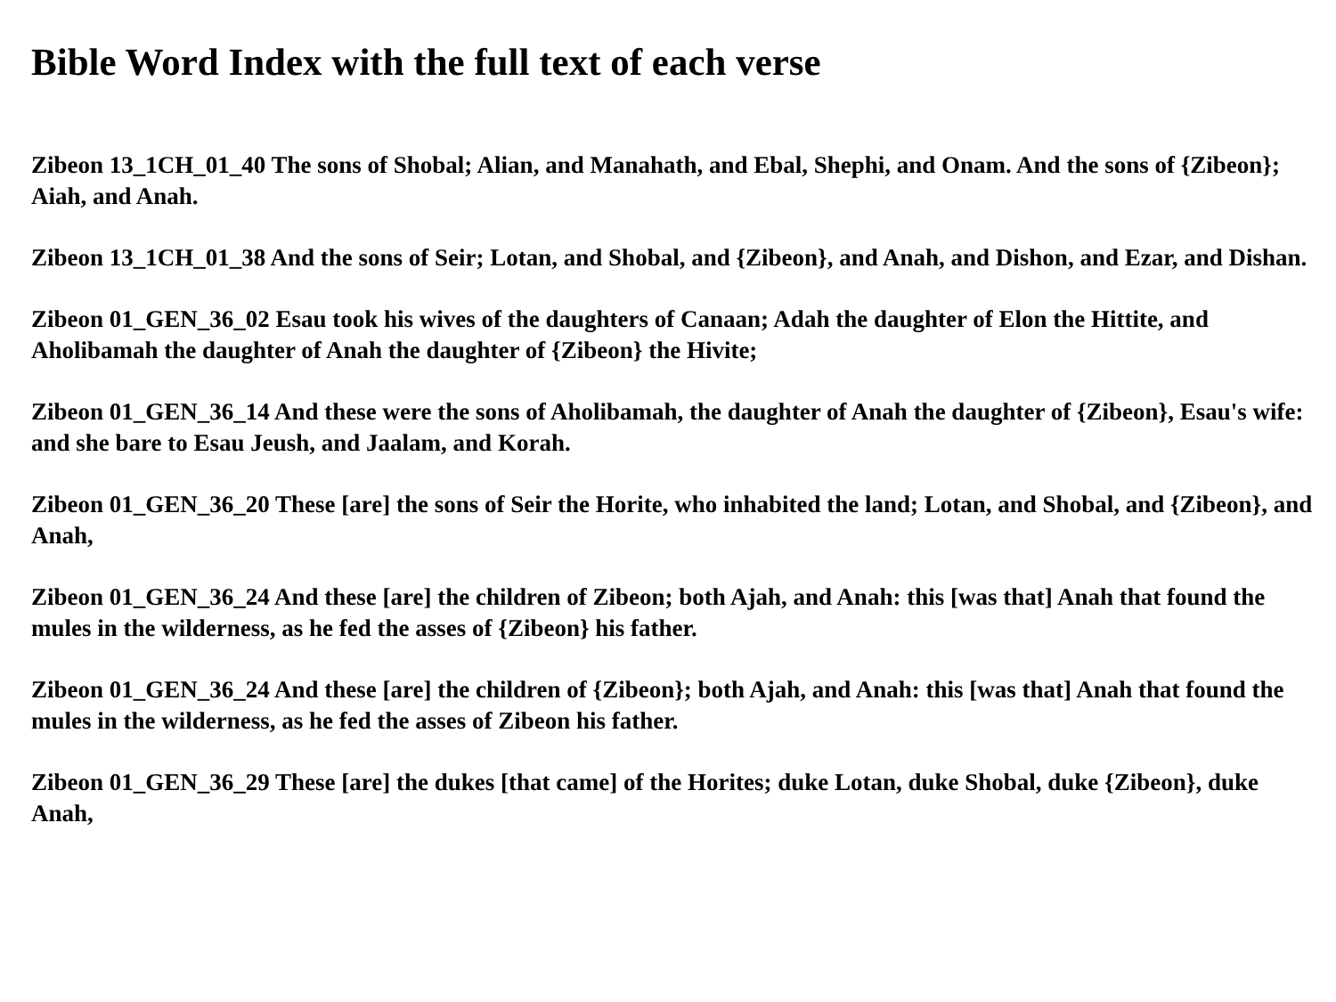Bible Word Index with the full text of each verse
Zibeon 13_1CH_01_40 The sons of Shobal; Alian, and Manahath, and Ebal, Shephi, and Onam. And the sons of {Zibeon}; Aiah, and Anah.
Zibeon 13_1CH_01_38 And the sons of Seir; Lotan, and Shobal, and {Zibeon}, and Anah, and Dishon, and Ezar, and Dishan.
Zibeon 01_GEN_36_02 Esau took his wives of the daughters of Canaan; Adah the daughter of Elon the Hittite, and Aholibamah the daughter of Anah the daughter of {Zibeon} the Hivite;
Zibeon 01_GEN_36_14 And these were the sons of Aholibamah, the daughter of Anah the daughter of {Zibeon}, Esau's wife: and she bare to Esau Jeush, and Jaalam, and Korah.
Zibeon 01_GEN_36_20 These [are] the sons of Seir the Horite, who inhabited the land; Lotan, and Shobal, and {Zibeon}, and Anah,
Zibeon 01_GEN_36_24 And these [are] the children of Zibeon; both Ajah, and Anah: this [was that] Anah that found the mules in the wilderness, as he fed the asses of {Zibeon} his father.
Zibeon 01_GEN_36_24 And these [are] the children of {Zibeon}; both Ajah, and Anah: this [was that] Anah that found the mules in the wilderness, as he fed the asses of Zibeon his father.
Zibeon 01_GEN_36_29 These [are] the dukes [that came] of the Horites; duke Lotan, duke Shobal, duke {Zibeon}, duke Anah,